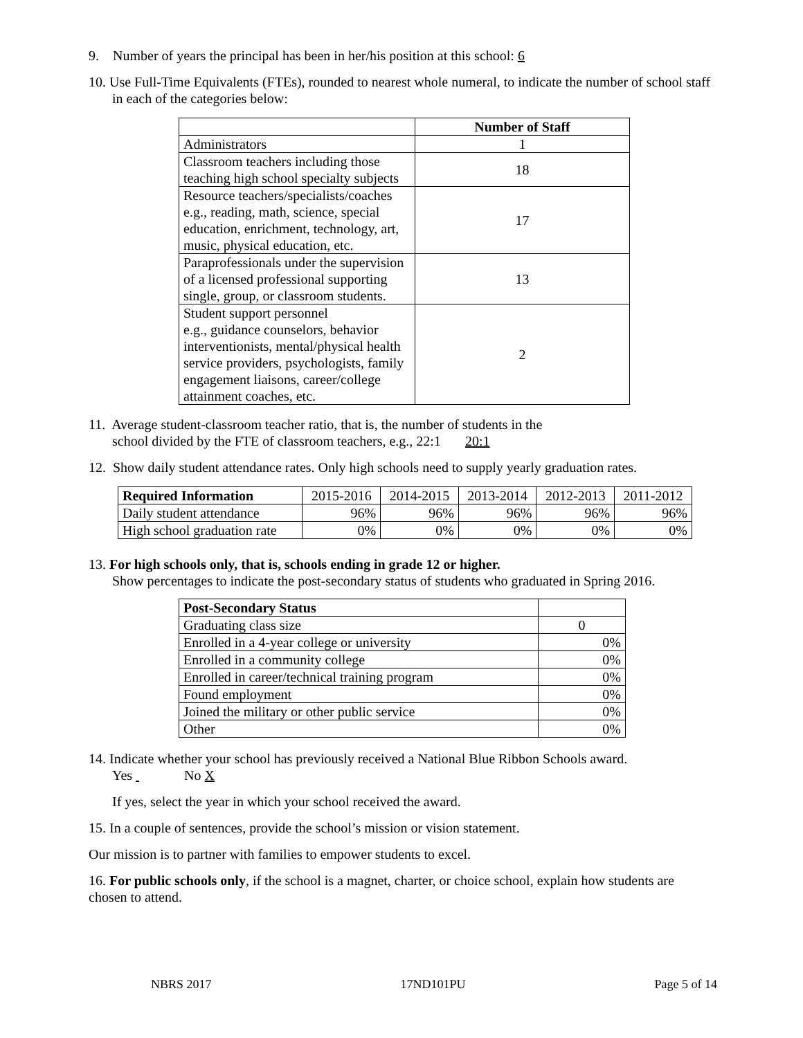9. Number of years the principal has been in her/his position at this school: 6
10. Use Full-Time Equivalents (FTEs), rounded to nearest whole numeral, to indicate the number of school staff in each of the categories below:
| | Number of Staff |
| Administrators | 1 |
| Classroom teachers including those teaching high school specialty subjects | 18 |
| Resource teachers/specialists/coaches e.g., reading, math, science, special education, enrichment, technology, art, music, physical education, etc. | 17 |
| Paraprofessionals under the supervision of a licensed professional supporting single, group, or classroom students. | 13 |
| Student support personnel e.g., guidance counselors, behavior interventionists, mental/physical health service providers, psychologists, family engagement liaisons, career/college attainment coaches, etc. | 2 |
11. Average student-classroom teacher ratio, that is, the number of students in the
school divided by the FTE of classroom teachers, e.g., 22:1 20:1
12. Show daily student attendance rates. Only high schools need to supply yearly graduation rates.
| Required Information | 2015-2016 | 2014-2015 | 2013-2014 | 2012-2013 | 2011-2012 |
| Daily student attendance | 96% | 96% | 96% | 96% | 96% |
| High school graduation rate | 0% | 0% | 0% | 0% | 0% |
13. For high schools only, that is, schools ending in grade 12 or higher.
Show percentages to indicate the post-secondary status of students who graduated in Spring 2016.
| Post-Secondary Status | |
| Graduating class size | 0 |
| Enrolled in a 4-year college or university | 0% |
| Enrolled in a community college | 0% |
| Enrolled in career/technical training program | 0% |
| Found employment | 0% |
| Joined the military or other public service | 0% |
| Other | 0% |
14. Indicate whether your school has previously received a National Blue Ribbon Schools award.
Yes No X
If yes, select the year in which your school received the award.
15. In a couple of sentences, provide the school’s mission or vision statement.
Our mission is to partner with families to empower students to excel.
16. For public schools only, if the school is a magnet, charter, or choice school, explain how students are chosen to attend.
NBRS 2017 17ND101PU Page 5 of 14